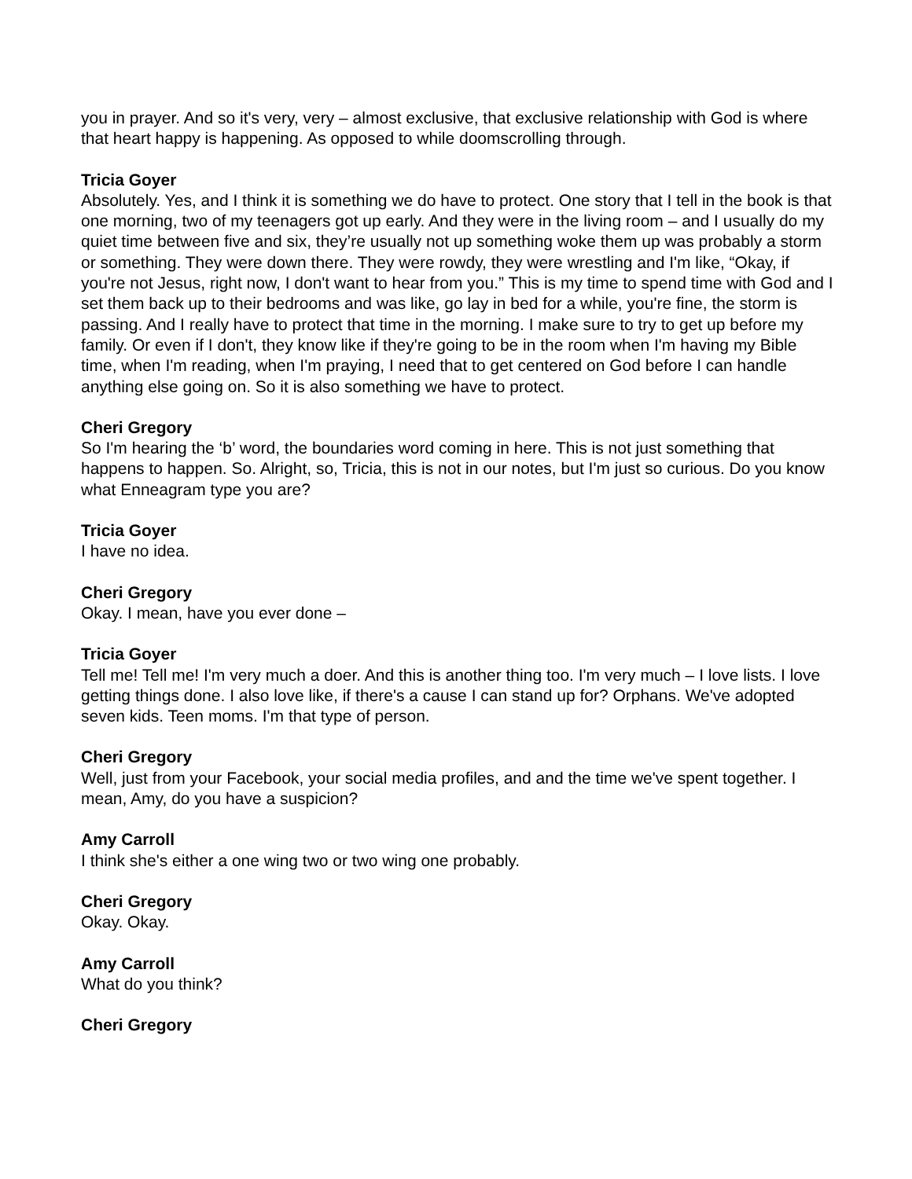you in prayer. And so it's very, very – almost exclusive, that exclusive relationship with God is where that heart happy is happening. As opposed to while doomscrolling through.
Tricia Goyer
Absolutely. Yes, and I think it is something we do have to protect. One story that I tell in the book is that one morning, two of my teenagers got up early. And they were in the living room – and I usually do my quiet time between five and six, they’re usually not up something woke them up was probably a storm or something. They were down there. They were rowdy, they were wrestling and I'm like, “Okay, if you're not Jesus, right now, I don't want to hear from you.” This is my time to spend time with God and I set them back up to their bedrooms and was like, go lay in bed for a while, you're fine, the storm is passing. And I really have to protect that time in the morning. I make sure to try to get up before my family. Or even if I don't, they know like if they're going to be in the room when I'm having my Bible time, when I'm reading, when I'm praying, I need that to get centered on God before I can handle anything else going on. So it is also something we have to protect.
Cheri Gregory
So I'm hearing the ‘b’ word, the boundaries word coming in here. This is not just something that happens to happen. So. Alright, so, Tricia, this is not in our notes, but I'm just so curious. Do you know what Enneagram type you are?
Tricia Goyer
I have no idea.
Cheri Gregory
Okay. I mean, have you ever done –
Tricia Goyer
Tell me! Tell me! I'm very much a doer. And this is another thing too. I'm very much – I love lists. I love getting things done. I also love like, if there's a cause I can stand up for? Orphans. We've adopted seven kids. Teen moms. I'm that type of person.
Cheri Gregory
Well, just from your Facebook, your social media profiles, and and the time we've spent together. I mean, Amy, do you have a suspicion?
Amy Carroll
I think she's either a one wing two or two wing one probably.
Cheri Gregory
Okay. Okay.
Amy Carroll
What do you think?
Cheri Gregory